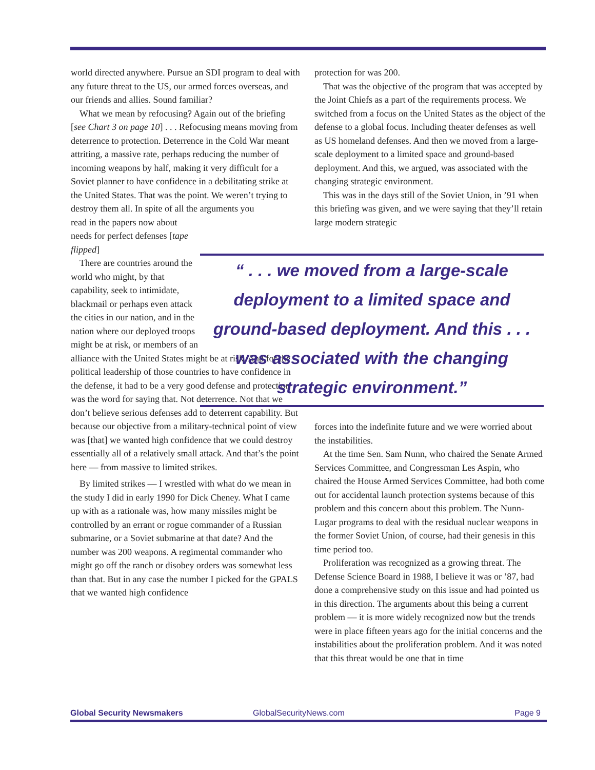world directed anywhere. Pursue an SDI program to deal with any future threat to the US, our armed forces overseas, and our friends and allies. Sound familiar?
What we mean by refocusing? Again out of the briefing [see Chart 3 on page 10] . . . Refocusing means moving from deterrence to protection. Deterrence in the Cold War meant attriting, a massive rate, perhaps reducing the number of incoming weapons by half, making it very difficult for a Soviet planner to have confidence in a debilitating strike at the United States. That was the point. We weren’t trying to destroy them all. In spite of all the arguments you
read in the papers now about needs for perfect defenses [tape flipped]
There are countries around the world who might, by that capability, seek to intimidate, blackmail or perhaps even attack the cities in our nation, and in the nation where our deployed troops might be at risk, or members of an
alliance with the United States might be at risk. And for the political leadership of those countries to have confidence in the defense, it had to be a very good defense and protection was the word for saying that. Not deterrence. Not that we don’t believe serious defenses add to deterrent capability. But because our objective from a military-technical point of view was [that] we wanted high confidence that we could destroy essentially all of a relatively small attack. And that’s the point here — from massive to limited strikes.
By limited strikes — I wrestled with what do we mean in the study I did in early 1990 for Dick Cheney. What I came up with as a rationale was, how many missiles might be controlled by an errant or rogue commander of a Russian submarine, or a Soviet submarine at that date? And the number was 200 weapons. A regimental commander who might go off the ranch or disobey orders was somewhat less than that. But in any case the number I picked for the GPALS that we wanted high confidence
protection for was 200.
That was the objective of the program that was accepted by the Joint Chiefs as a part of the requirements process. We switched from a focus on the United States as the object of the defense to a global focus. Including theater defenses as well as US homeland defenses. And then we moved from a large-scale deployment to a limited space and ground-based deployment. And this, we argued, was associated with the changing strategic environment.
This was in the days still of the Soviet Union, in ’91 when this briefing was given, and we were saying that they’ll retain large modern strategic
“ . . . we moved from a large-scale deployment to a limited space and ground-based deployment. And this . . . was associated with the changing strategic environment.”
forces into the indefinite future and we were worried about the instabilities.
At the time Sen. Sam Nunn, who chaired the Senate Armed Services Committee, and Congressman Les Aspin, who chaired the House Armed Services Committee, had both come out for accidental launch protection systems because of this problem and this concern about this problem. The Nunn-Lugar programs to deal with the residual nuclear weapons in the former Soviet Union, of course, had their genesis in this time period too.
Proliferation was recognized as a growing threat. The Defense Science Board in 1988, I believe it was or ’87, had done a comprehensive study on this issue and had pointed us in this direction. The arguments about this being a current problem — it is more widely recognized now but the trends were in place fifteen years ago for the initial concerns and the instabilities about the proliferation problem. And it was noted that this threat would be one that in time
Global Security Newsmakers GlobalSecurityNews.com Page 9